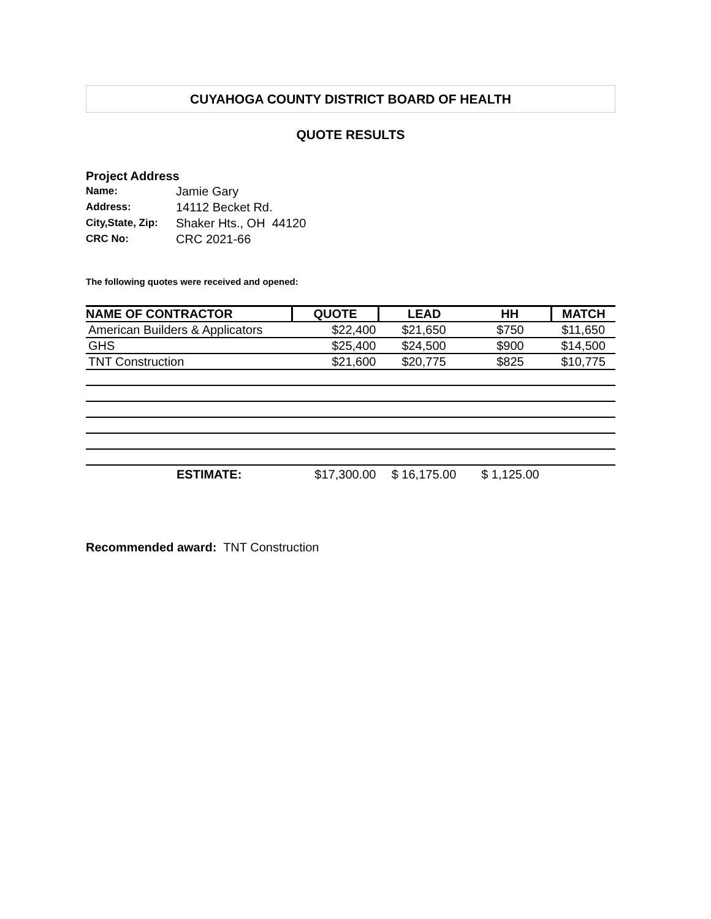CUYAHOGA COUNTY DISTRICT BOARD OF HEALTH
QUOTE RESULTS
Project Address
| Name: | Jamie Gary |
| Address: | 14112 Becket Rd. |
| City,State, Zip: | Shaker Hts., OH 44120 |
| CRC No: | CRC 2021-66 |
The following quotes were received and opened:
| NAME OF CONTRACTOR | QUOTE | LEAD | HH | MATCH |
| --- | --- | --- | --- | --- |
| American Builders & Applicators | $22,400 | $21,650 | $750 | $11,650 |
| GHS | $25,400 | $24,500 | $900 | $14,500 |
| TNT Construction | $21,600 | $20,775 | $825 | $10,775 |
| ESTIMATE: | $17,300.00 | $ 16,175.00 | $ 1,125.00 | |
Recommended award: TNT Construction